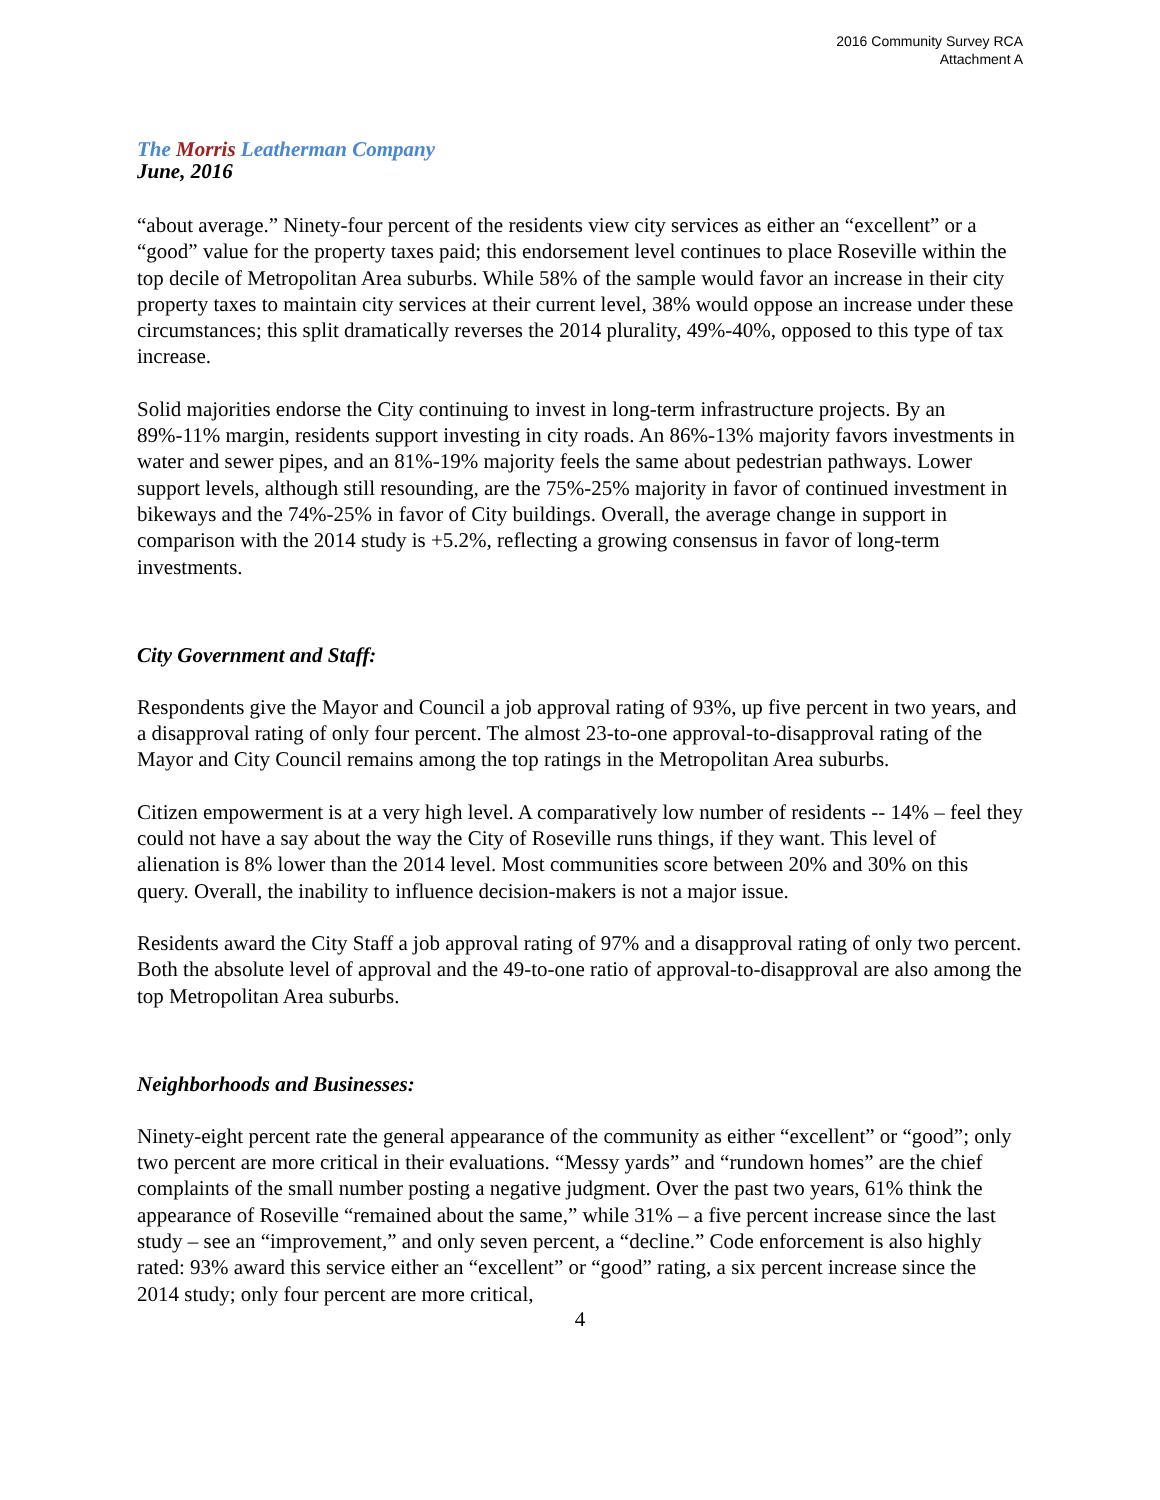2016 Community Survey RCA
Attachment A
The Morris Leatherman Company
June, 2016
“about average.” Ninety-four percent of the residents view city services as either an “excellent” or a “good” value for the property taxes paid; this endorsement level continues to place Roseville within the top decile of Metropolitan Area suburbs. While 58% of the sample would favor an increase in their city property taxes to maintain city services at their current level, 38% would oppose an increase under these circumstances; this split dramatically reverses the 2014 plurality, 49%-40%, opposed to this type of tax increase.
Solid majorities endorse the City continuing to invest in long-term infrastructure projects. By an 89%-11% margin, residents support investing in city roads. An 86%-13% majority favors investments in water and sewer pipes, and an 81%-19% majority feels the same about pedestrian pathways. Lower support levels, although still resounding, are the 75%-25% majority in favor of continued investment in bikeways and the 74%-25% in favor of City buildings. Overall, the average change in support in comparison with the 2014 study is +5.2%, reflecting a growing consensus in favor of long-term investments.
City Government and Staff:
Respondents give the Mayor and Council a job approval rating of 93%, up five percent in two years, and a disapproval rating of only four percent. The almost 23-to-one approval-to-disapproval rating of the Mayor and City Council remains among the top ratings in the Metropolitan Area suburbs.
Citizen empowerment is at a very high level. A comparatively low number of residents -- 14% – feel they could not have a say about the way the City of Roseville runs things, if they want. This level of alienation is 8% lower than the 2014 level. Most communities score between 20% and 30% on this query. Overall, the inability to influence decision-makers is not a major issue.
Residents award the City Staff a job approval rating of 97% and a disapproval rating of only two percent. Both the absolute level of approval and the 49-to-one ratio of approval-to-disapproval are also among the top Metropolitan Area suburbs.
Neighborhoods and Businesses:
Ninety-eight percent rate the general appearance of the community as either “excellent” or “good”; only two percent are more critical in their evaluations. “Messy yards” and “rundown homes” are the chief complaints of the small number posting a negative judgment. Over the past two years, 61% think the appearance of Roseville “remained about the same,” while 31% – a five percent increase since the last study – see an “improvement,” and only seven percent, a “decline.” Code enforcement is also highly rated: 93% award this service either an “excellent” or “good” rating, a six percent increase since the 2014 study; only four percent are more critical,
4